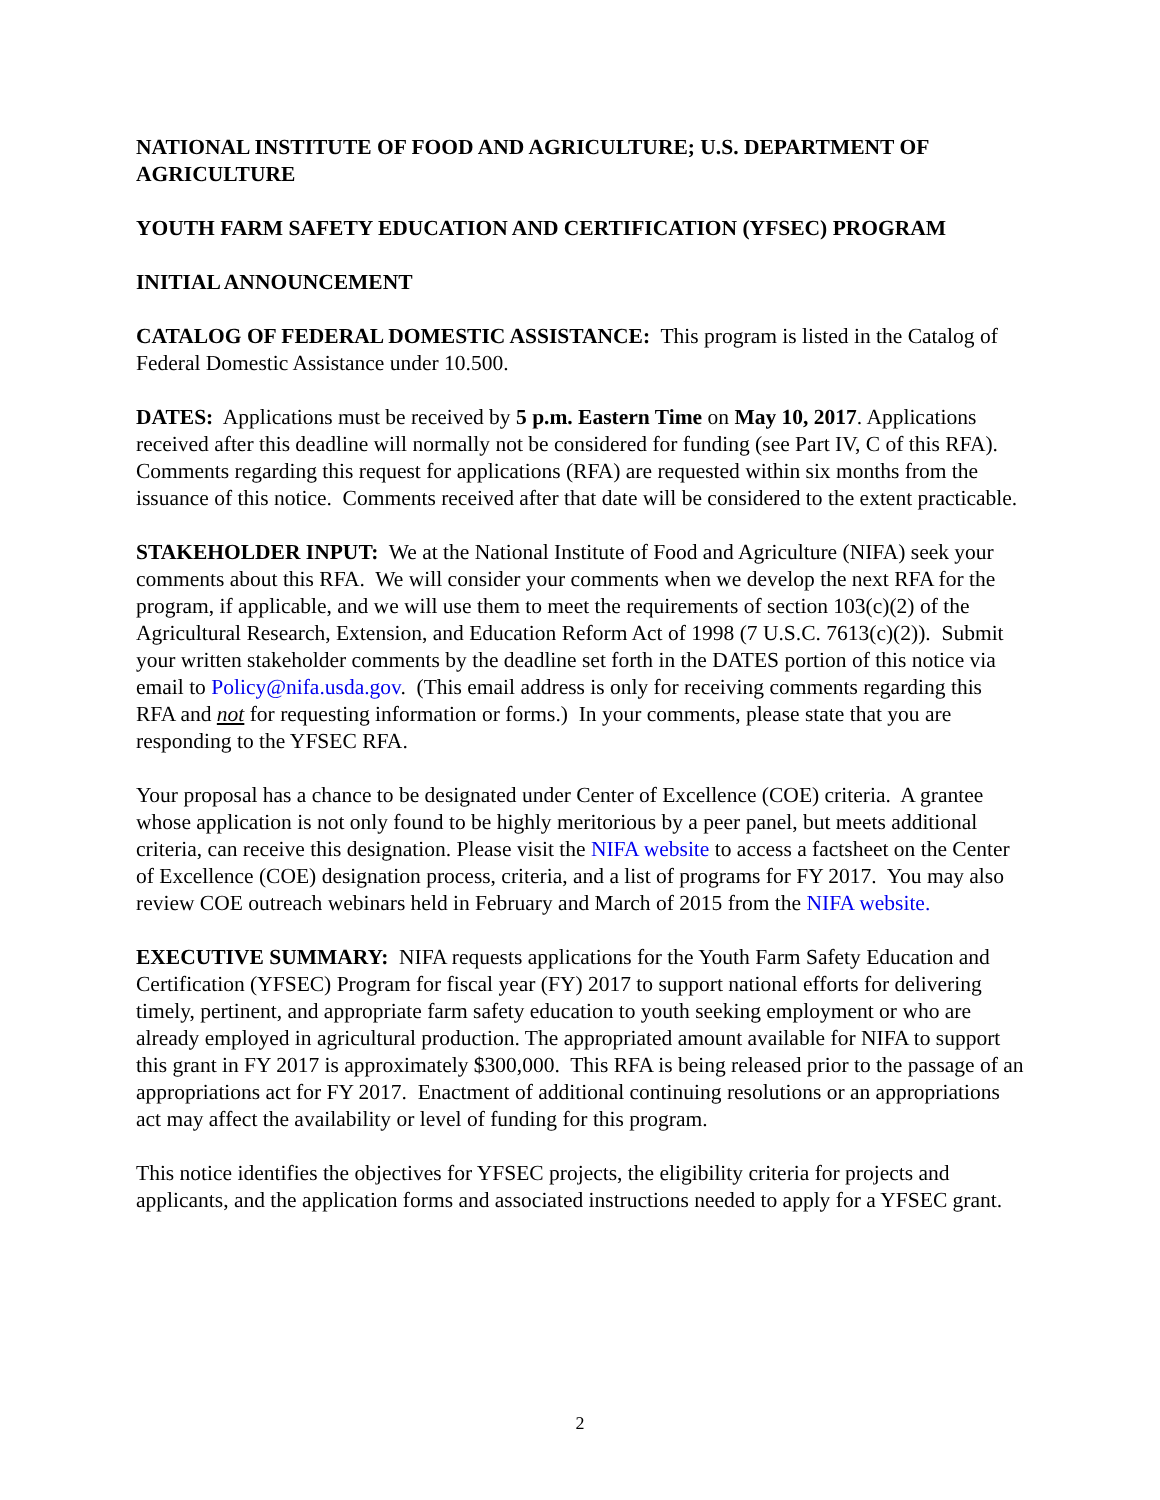NATIONAL INSTITUTE OF FOOD AND AGRICULTURE; U.S. DEPARTMENT OF AGRICULTURE
YOUTH FARM SAFETY EDUCATION AND CERTIFICATION (YFSEC) PROGRAM
INITIAL ANNOUNCEMENT
CATALOG OF FEDERAL DOMESTIC ASSISTANCE: This program is listed in the Catalog of Federal Domestic Assistance under 10.500.
DATES: Applications must be received by 5 p.m. Eastern Time on May 10, 2017. Applications received after this deadline will normally not be considered for funding (see Part IV, C of this RFA). Comments regarding this request for applications (RFA) are requested within six months from the issuance of this notice. Comments received after that date will be considered to the extent practicable.
STAKEHOLDER INPUT: We at the National Institute of Food and Agriculture (NIFA) seek your comments about this RFA. We will consider your comments when we develop the next RFA for the program, if applicable, and we will use them to meet the requirements of section 103(c)(2) of the Agricultural Research, Extension, and Education Reform Act of 1998 (7 U.S.C. 7613(c)(2)). Submit your written stakeholder comments by the deadline set forth in the DATES portion of this notice via email to Policy@nifa.usda.gov. (This email address is only for receiving comments regarding this RFA and not for requesting information or forms.) In your comments, please state that you are responding to the YFSEC RFA.
Your proposal has a chance to be designated under Center of Excellence (COE) criteria. A grantee whose application is not only found to be highly meritorious by a peer panel, but meets additional criteria, can receive this designation. Please visit the NIFA website to access a factsheet on the Center of Excellence (COE) designation process, criteria, and a list of programs for FY 2017. You may also review COE outreach webinars held in February and March of 2015 from the NIFA website.
EXECUTIVE SUMMARY: NIFA requests applications for the Youth Farm Safety Education and Certification (YFSEC) Program for fiscal year (FY) 2017 to support national efforts for delivering timely, pertinent, and appropriate farm safety education to youth seeking employment or who are already employed in agricultural production. The appropriated amount available for NIFA to support this grant in FY 2017 is approximately $300,000. This RFA is being released prior to the passage of an appropriations act for FY 2017. Enactment of additional continuing resolutions or an appropriations act may affect the availability or level of funding for this program.
This notice identifies the objectives for YFSEC projects, the eligibility criteria for projects and applicants, and the application forms and associated instructions needed to apply for a YFSEC grant.
2